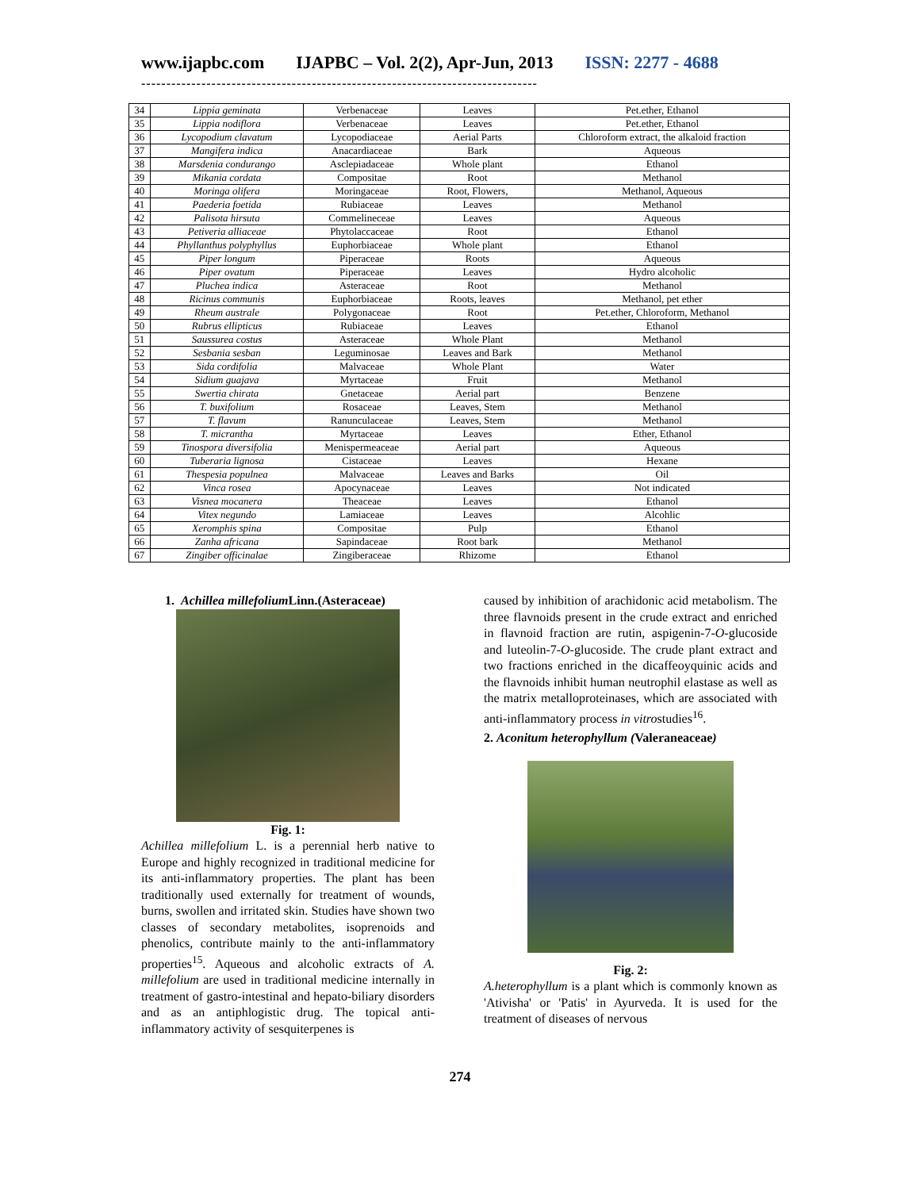www.ijapbc.com IJAPBC – Vol. 2(2), Apr-Jun, 2013 ISSN: 2277 - 4688
-------------------------------------------------------------------------------
| 34 | Lippia geminata | Verbenaceae | Leaves | Pet.ether, Ethanol |
| 35 | Lippia nodiflora | Verbenaceae | Leaves | Pet.ether, Ethanol |
| 36 | Lycopodium clavatum | Lycopodiaceae | Aerial Parts | Chloroform extract, the alkaloid fraction |
| 37 | Mangifera indica | Anacardiaceae | Bark | Aqueous |
| 38 | Marsdenia condurango | Asclepiadaceae | Whole plant | Ethanol |
| 39 | Mikania cordata | Compositae | Root | Methanol |
| 40 | Moringa olifera | Moringaceae | Root, Flowers, | Methanol, Aqueous |
| 41 | Paederia foetida | Rubiaceae | Leaves | Methanol |
| 42 | Palisota hirsuta | Commelineceae | Leaves | Aqueous |
| 43 | Petiveria alliaceae | Phytolaccaceae | Root | Ethanol |
| 44 | Phyllanthus polyphyllus | Euphorbiaceae | Whole plant | Ethanol |
| 45 | Piper longum | Piperaceae | Roots | Aqueous |
| 46 | Piper ovatum | Piperaceae | Leaves | Hydro alcoholic |
| 47 | Pluchea indica | Asteraceae | Root | Methanol |
| 48 | Ricinus communis | Euphorbiaceae | Roots, leaves | Methanol, pet ether |
| 49 | Rheum australe | Polygonaceae | Root | Pet.ether, Chloroform, Methanol |
| 50 | Rubrus ellipticus | Rubiaceae | Leaves | Ethanol |
| 51 | Saussurea costus | Asteraceae | Whole Plant | Methanol |
| 52 | Sesbania sesban | Leguminosae | Leaves and Bark | Methanol |
| 53 | Sida cordifolia | Malvaceae | Whole Plant | Water |
| 54 | Sidium guajava | Myrtaceae | Fruit | Methanol |
| 55 | Swertia chirata | Gnetaceae | Aerial part | Benzene |
| 56 | T. buxifolium | Rosaceae | Leaves, Stem | Methanol |
| 57 | T. flavum | Ranunculaceae | Leaves, Stem | Methanol |
| 58 | T. micrantha | Myrtaceae | Leaves | Ether, Ethanol |
| 59 | Tinospora diversifolia | Menispermeaceae | Aerial part | Aqueous |
| 60 | Tuberaria lignosa | Cistaceae | Leaves | Hexane |
| 61 | Thespesia populnea | Malvaceae | Leaves and Barks | Oil |
| 62 | Vinca rosea | Apocynaceae | Leaves | Not indicated |
| 63 | Visnea mocanera | Theaceae | Leaves | Ethanol |
| 64 | Vitex negundo | Lamiaceae | Leaves | Alcohlic |
| 65 | Xeromphis spina | Compositae | Pulp | Ethanol |
| 66 | Zanha africana | Sapindaceae | Root bark | Methanol |
| 67 | Zingiber officinalae | Zingiberaceae | Rhizome | Ethanol |
1. Achillea millefolium Linn.(Asteraceae)
Fig. 1:
Achillea millefolium L. is a perennial herb native to Europe and highly recognized in traditional medicine for its anti-inflammatory properties. The plant has been traditionally used externally for treatment of wounds, burns, swollen and irritated skin. Studies have shown two classes of secondary metabolites, isoprenoids and phenolics, contribute mainly to the anti-inflammatory properties<sup>15</sup>. Aqueous and alcoholic extracts of A. millefolium are used in traditional medicine internally in treatment of gastro-intestinal and hepato-biliary disorders and as an antiphlogistic drug. The topical anti-inflammatory activity of sesquiterpenes is
caused by inhibition of arachidonic acid metabolism. The three flavnoids present in the crude extract and enriched in flavnoid fraction are rutin, aspigenin-7-O-glucoside and luteolin-7-O-glucoside. The crude plant extract and two fractions enriched in the dicaffeoyquinic acids and the flavnoids inhibit human neutrophil elastase as well as the matrix metalloproteinases, which are associated with anti-inflammatory process in vitrostudies<sup>16</sup>.
2. Aconitum heterophyllum (Valeraneaceae)
Fig. 2:
A.heterophyllum is a plant which is commonly known as 'Ativisha' or 'Patis' in Ayurveda. It is used for the treatment of diseases of nervous
274